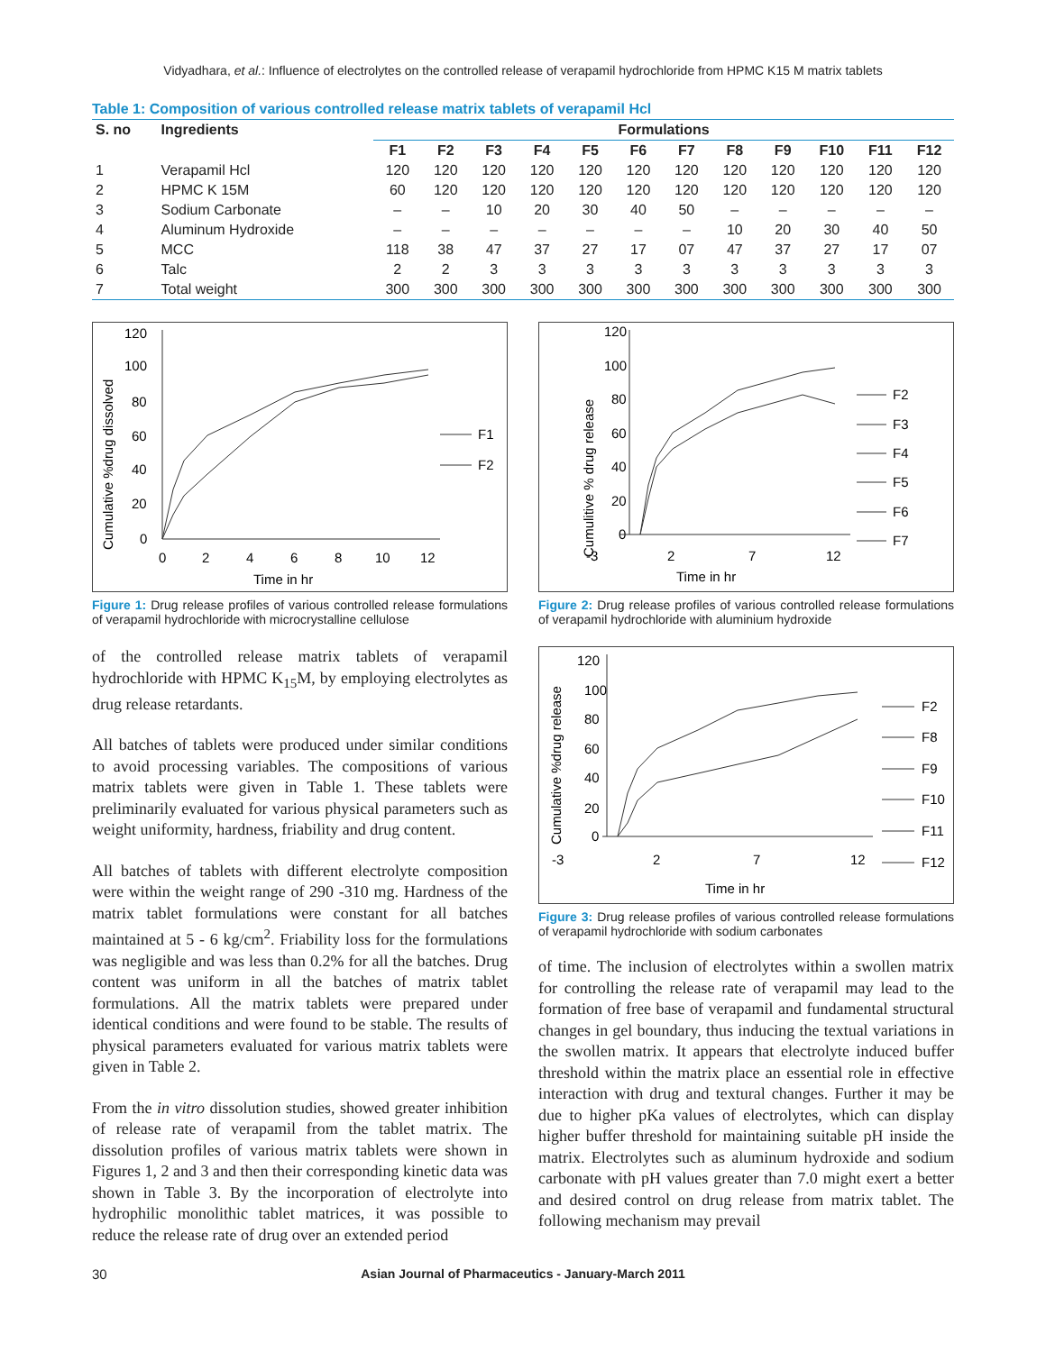Vidyadhara, et al.: Influence of electrolytes on the controlled release of verapamil hydrochloride from HPMC K15 M matrix tablets
Table 1: Composition of various controlled release matrix tablets of verapamil Hcl
| S. no | Ingredients | Formulations | | | | | | | | | | | |
| --- | --- | --- | --- | --- | --- | --- | --- | --- | --- | --- | --- | --- | --- |
| | | F1 | F2 | F3 | F4 | F5 | F6 | F7 | F8 | F9 | F10 | F11 | F12 |
| 1 | Verapamil Hcl | 120 | 120 | 120 | 120 | 120 | 120 | 120 | 120 | 120 | 120 | 120 | 120 |
| 2 | HPMC K 15M | 60 | 120 | 120 | 120 | 120 | 120 | 120 | 120 | 120 | 120 | 120 | 120 |
| 3 | Sodium Carbonate | – | – | 10 | 20 | 30 | 40 | 50 | – | – | – | – | – |
| 4 | Aluminum Hydroxide | – | – | – | – | – | – | – | 10 | 20 | 30 | 40 | 50 |
| 5 | MCC | 118 | 38 | 47 | 37 | 27 | 17 | 07 | 47 | 37 | 27 | 17 | 07 |
| 6 | Talc | 2 | 2 | 3 | 3 | 3 | 3 | 3 | 3 | 3 | 3 | 3 | 3 |
| 7 | Total weight | 300 | 300 | 300 | 300 | 300 | 300 | 300 | 300 | 300 | 300 | 300 | 300 |
Cumulative %drug dissolved
120
100
80
60
40
20
0
0
2
4
6
8
10
12
Time in hr
F1
F2
Figure 1: Drug release profiles of various controlled release formulations of verapamil hydrochloride with microcrystalline cellulose
of the controlled release matrix tablets of verapamil hydrochloride with HPMC K<sub>15</sub>M, by employing electrolytes as drug release retardants.
All batches of tablets were produced under similar conditions to avoid processing variables. The compositions of various matrix tablets were given in Table 1. These tablets were preliminarily evaluated for various physical parameters such as weight uniformity, hardness, friability and drug content.
All batches of tablets with different electrolyte composition were within the weight range of 290 -310 mg. Hardness of the matrix tablet formulations were constant for all batches maintained at 5 - 6 kg/cm<sup>2</sup>. Friability loss for the formulations was negligible and was less than 0.2% for all the batches. Drug content was uniform in all the batches of matrix tablet formulations. All the matrix tablets were prepared under identical conditions and were found to be stable. The results of physical parameters evaluated for various matrix tablets were given in Table 2.
From the in vitro dissolution studies, showed greater inhibition of release rate of verapamil from the tablet matrix. The dissolution profiles of various matrix tablets were shown in Figures 1, 2 and 3 and then their corresponding kinetic data was shown in Table 3. By the incorporation of electrolyte into hydrophilic monolithic tablet matrices, it was possible to reduce the release rate of drug over an extended period
Cumulitive % drug release
120
100
80
60
40
20
0
-3
2
7
12
Time in hr
F2
F3
F4
F5
F6
F7
Figure 2: Drug release profiles of various controlled release formulations of verapamil hydrochloride with aluminium hydroxide
Cumulative %drug release
120
100
80
60
40
20
0
-3
2
7
12
Time in hr
F2
F8
F9
F10
F11
F12
Figure 3: Drug release profiles of various controlled release formulations of verapamil hydrochloride with sodium carbonates
of time. The inclusion of electrolytes within a swollen matrix for controlling the release rate of verapamil may lead to the formation of free base of verapamil and fundamental structural changes in gel boundary, thus inducing the textual variations in the swollen matrix. It appears that electrolyte induced buffer threshold within the matrix place an essential role in effective interaction with drug and textural changes. Further it may be due to higher pKa values of electrolytes, which can display higher buffer threshold for maintaining suitable pH inside the matrix. Electrolytes such as aluminum hydroxide and sodium carbonate with pH values greater than 7.0 might exert a better and desired control on drug release from matrix tablet. The following mechanism may prevail
30 Asian Journal of Pharmaceutics - January-March 2011